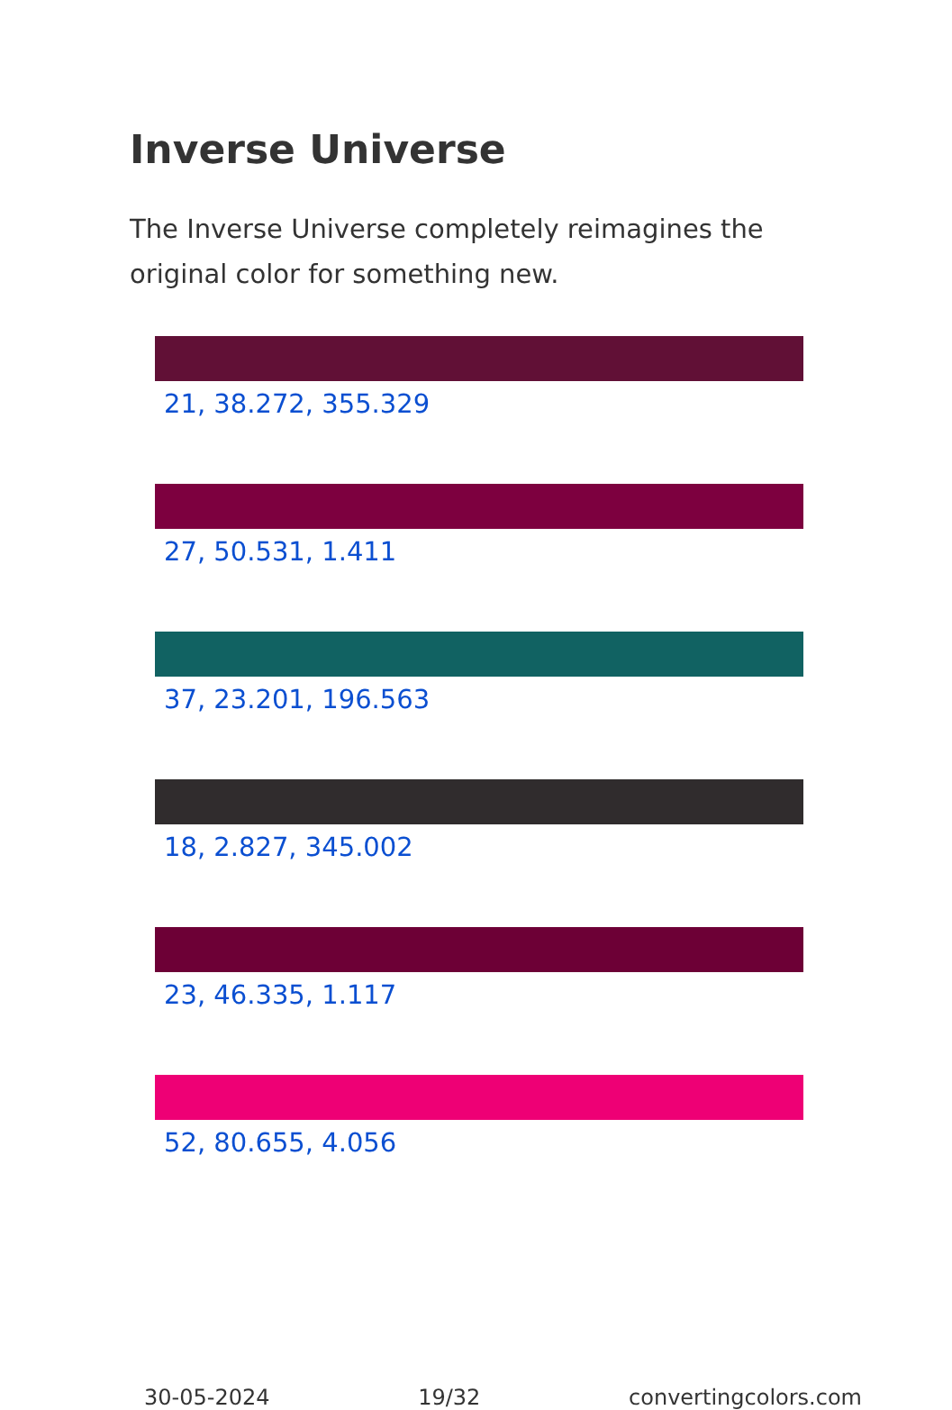Inverse Universe
The Inverse Universe completely reimagines the original color for something new.
21, 38.272, 355.329
27, 50.531, 1.411
37, 23.201, 196.563
18, 2.827, 345.002
23, 46.335, 1.117
52, 80.655, 4.056
30-05-2024 19/32 convertingcolors.com